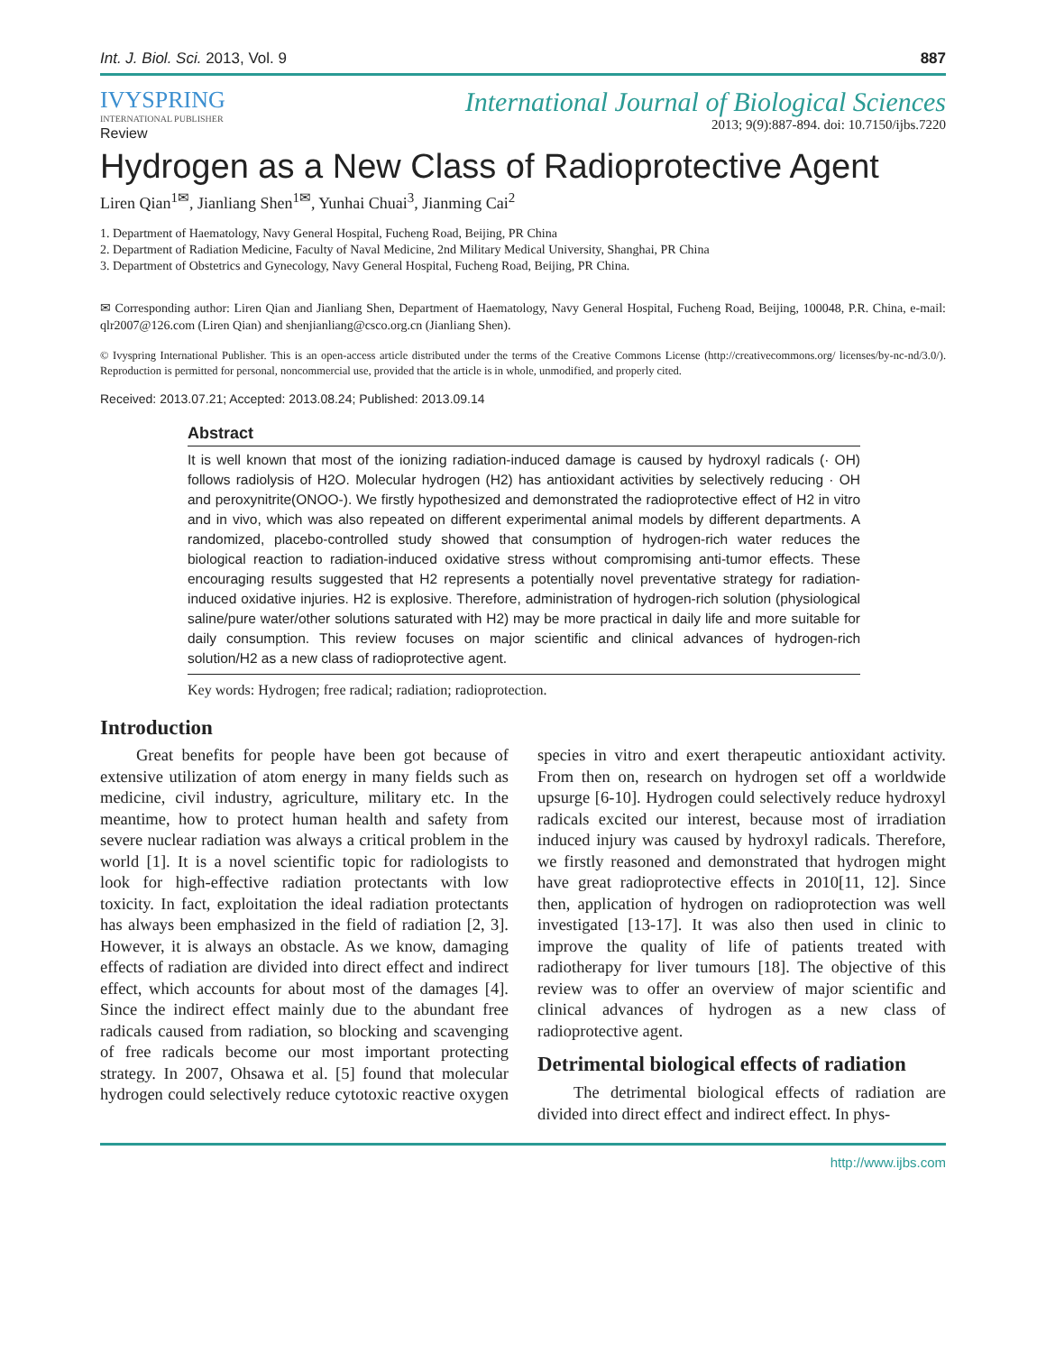Int. J. Biol. Sci. 2013, Vol. 9 887
IVYSPRING
INTERNATIONAL PUBLISHER
International Journal of Biological Sciences
2013; 9(9):887-894. doi: 10.7150/ijbs.7220
Review
Hydrogen as a New Class of Radioprotective Agent
Liren Qian<sup>1✉</sup>, Jianliang Shen<sup>1✉</sup>, Yunhai Chuai<sup>3</sup>, Jianming Cai<sup>2</sup>
1. Department of Haematology, Navy General Hospital, Fucheng Road, Beijing, PR China
2. Department of Radiation Medicine, Faculty of Naval Medicine, 2nd Military Medical University, Shanghai, PR China
3. Department of Obstetrics and Gynecology, Navy General Hospital, Fucheng Road, Beijing, PR China.
✉ Corresponding author: Liren Qian and Jianliang Shen, Department of Haematology, Navy General Hospital, Fucheng Road, Beijing, 100048, P.R. China, e-mail: qlr2007@126.com (Liren Qian) and shenjianliang@csco.org.cn (Jianliang Shen).
© Ivyspring International Publisher. This is an open-access article distributed under the terms of the Creative Commons License (http://creativecommons.org/ licenses/by-nc-nd/3.0/). Reproduction is permitted for personal, noncommercial use, provided that the article is in whole, unmodified, and properly cited.
Received: 2013.07.21; Accepted: 2013.08.24; Published: 2013.09.14
Abstract
It is well known that most of the ionizing radiation-induced damage is caused by hydroxyl radicals (· OH) follows radiolysis of H2O. Molecular hydrogen (H2) has antioxidant activities by selectively reducing · OH and peroxynitrite(ONOO-). We firstly hypothesized and demonstrated the radioprotective effect of H2 in vitro and in vivo, which was also repeated on different experimental animal models by different departments. A randomized, placebo-controlled study showed that consumption of hydrogen-rich water reduces the biological reaction to radiation-induced oxidative stress without compromising anti-tumor effects. These encouraging results suggested that H2 represents a potentially novel preventative strategy for radiation-induced oxidative injuries. H2 is explosive. Therefore, administration of hydrogen-rich solution (physiological saline/pure water/other solutions saturated with H2) may be more practical in daily life and more suitable for daily consumption. This review focuses on major scientific and clinical advances of hydrogen-rich solution/H2 as a new class of radioprotective agent.
Key words: Hydrogen; free radical; radiation; radioprotection.
Introduction
Great benefits for people have been got because of extensive utilization of atom energy in many fields such as medicine, civil industry, agriculture, military etc. In the meantime, how to protect human health and safety from severe nuclear radiation was always a critical problem in the world [1]. It is a novel scientific topic for radiologists to look for high-effective radiation protectants with low toxicity. In fact, exploitation the ideal radiation protectants has always been emphasized in the field of radiation [2, 3]. However, it is always an obstacle. As we know, damaging effects of radiation are divided into direct effect and indirect effect, which accounts for about most of the damages [4]. Since the indirect effect mainly due to the abundant free radicals caused from radiation, so blocking and scavenging of free radicals become our most important protecting strategy. In 2007, Ohsawa et al. [5] found that molecular hydrogen could selectively reduce cytotoxic reactive oxygen species in vitro and exert therapeutic antioxidant activity. From then on, research on hydrogen set off a worldwide upsurge [6-10]. Hydrogen could selectively reduce hydroxyl radicals excited our interest, because most of irradiation induced injury was caused by hydroxyl radicals. Therefore, we firstly reasoned and demonstrated that hydrogen might have great radioprotective effects in 2010[11, 12]. Since then, application of hydrogen on radioprotection was well investigated [13-17]. It was also then used in clinic to improve the quality of life of patients treated with radiotherapy for liver tumours [18]. The objective of this review was to offer an overview of major scientific and clinical advances of hydrogen as a new class of radioprotective agent.
Detrimental biological effects of radiation
The detrimental biological effects of radiation are divided into direct effect and indirect effect. In phys-
http://www.ijbs.com